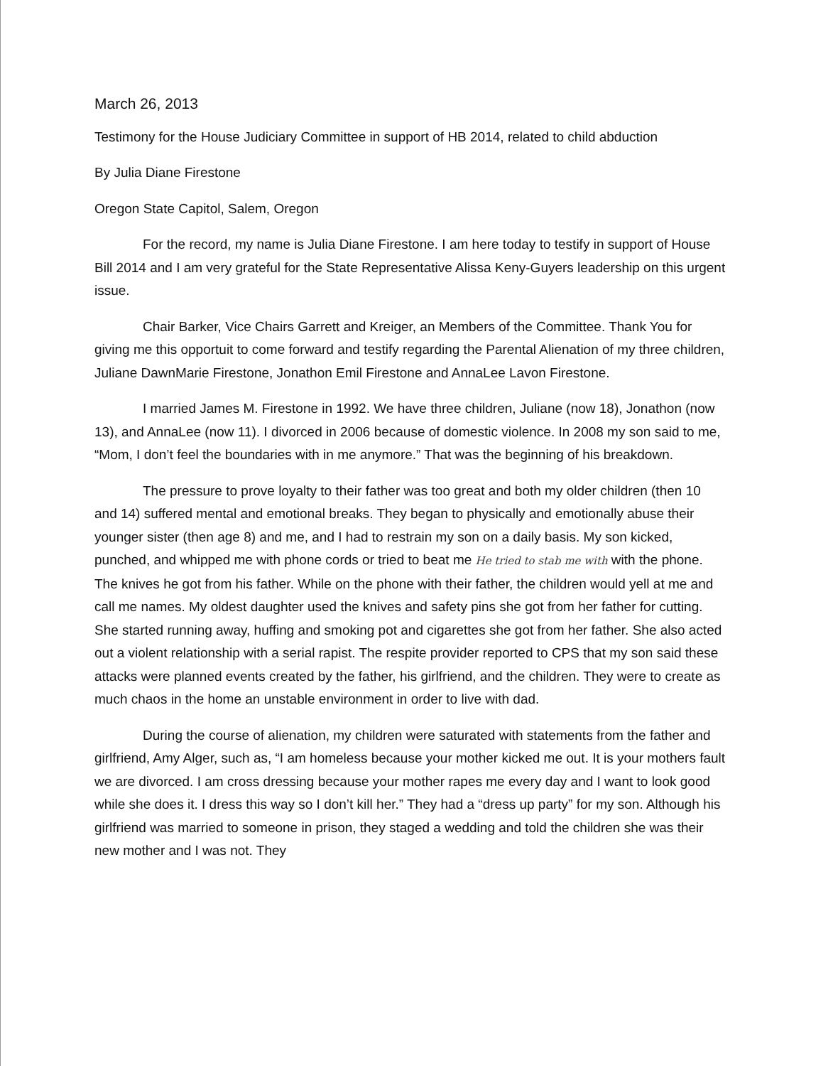March 26, 2013
Testimony for the House Judiciary Committee in support of HB 2014, related to child abduction
By Julia Diane Firestone
Oregon State Capitol, Salem, Oregon
For the record, my name is Julia Diane Firestone. I am here today to testify in support of House Bill 2014 and I am very grateful for the State Representative Alissa Keny-Guyers leadership on this urgent issue.
Chair Barker, Vice Chairs Garrett and Kreiger, an Members of the Committee. Thank You for giving me this opportuit to come forward and testify regarding the Parental Alienation of my three children, Juliane DawnMarie Firestone, Jonathon Emil Firestone and AnnaLee Lavon Firestone.
I married James M. Firestone in 1992. We have three children, Juliane (now 18), Jonathon (now 13), and AnnaLee (now 11). I divorced in 2006 because of domestic violence. In 2008 my son said to me, “Mom, I don’t feel the boundaries with in me anymore.” That was the beginning of his breakdown.
The pressure to prove loyalty to their father was too great and both my older children (then 10 and 14) suffered mental and emotional breaks. They began to physically and emotionally abuse their younger sister (then age 8) and me, and I had to restrain my son on a daily basis. My son kicked, punched, and whipped me with phone cords or tried to beat me He tried to stab me with with the phone. The knives he got from his father. While on the phone with their father, the children would yell at me and call me names. My oldest daughter used the knives and safety pins she got from her father for cutting. She started running away, huffing and smoking pot and cigarettes she got from her father. She also acted out a violent relationship with a serial rapist. The respite provider reported to CPS that my son said these attacks were planned events created by the father, his girlfriend, and the children. They were to create as much chaos in the home an unstable environment in order to live with dad.
During the course of alienation, my children were saturated with statements from the father and girlfriend, Amy Alger, such as, “I am homeless because your mother kicked me out. It is your mothers fault we are divorced. I am cross dressing because your mother rapes me every day and I want to look good while she does it. I dress this way so I don’t kill her.” They had a “dress up party” for my son. Although his girlfriend was married to someone in prison, they staged a wedding and told the children she was their new mother and I was not. They